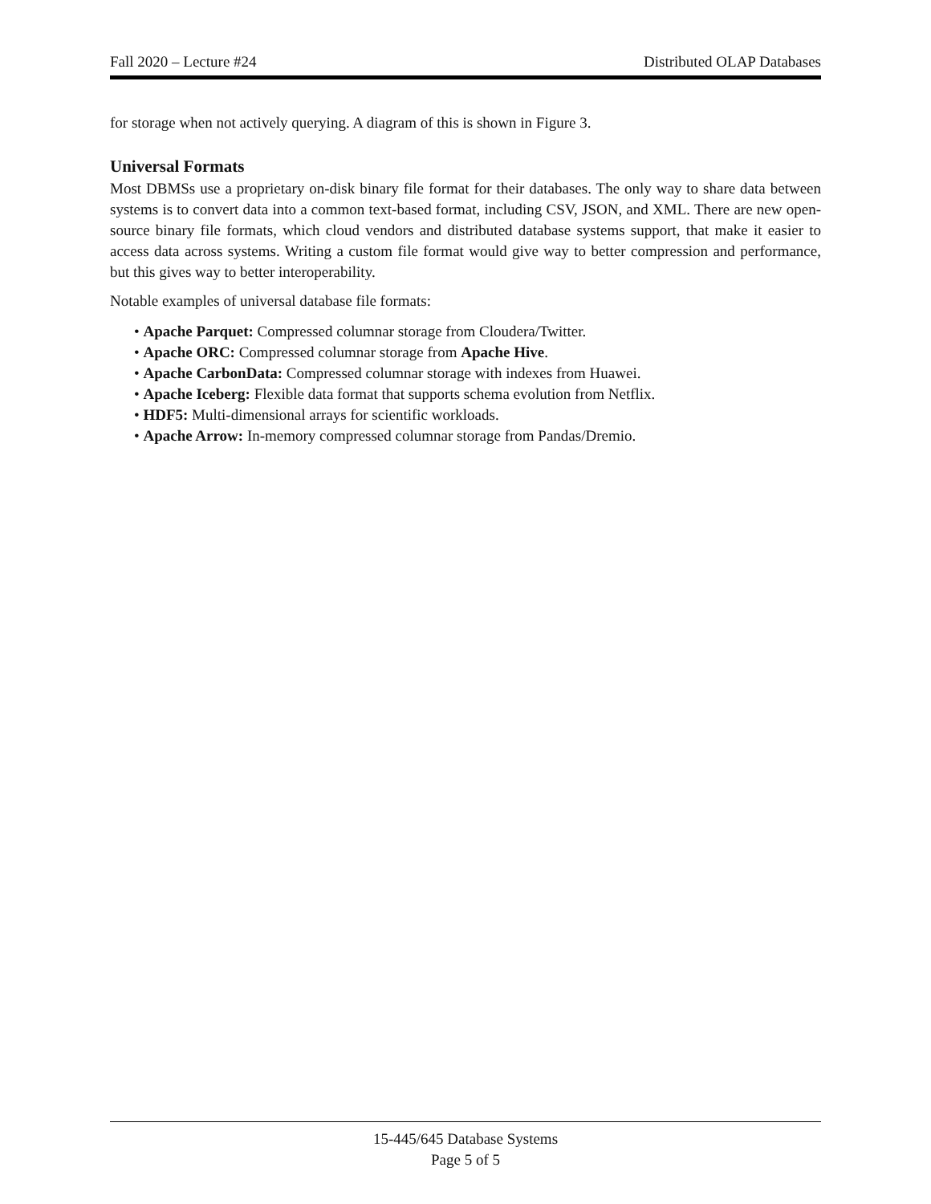Fall 2020 – Lecture #24 Distributed OLAP Databases
for storage when not actively querying. A diagram of this is shown in Figure 3.
Universal Formats
Most DBMSs use a proprietary on-disk binary file format for their databases. The only way to share data between systems is to convert data into a common text-based format, including CSV, JSON, and XML. There are new open-source binary file formats, which cloud vendors and distributed database systems support, that make it easier to access data across systems. Writing a custom file format would give way to better compression and performance, but this gives way to better interoperability.
Notable examples of universal database file formats:
• Apache Parquet: Compressed columnar storage from Cloudera/Twitter.
• Apache ORC: Compressed columnar storage from Apache Hive.
• Apache CarbonData: Compressed columnar storage with indexes from Huawei.
• Apache Iceberg: Flexible data format that supports schema evolution from Netflix.
• HDF5: Multi-dimensional arrays for scientific workloads.
• Apache Arrow: In-memory compressed columnar storage from Pandas/Dremio.
15-445/645 Database Systems
Page 5 of 5